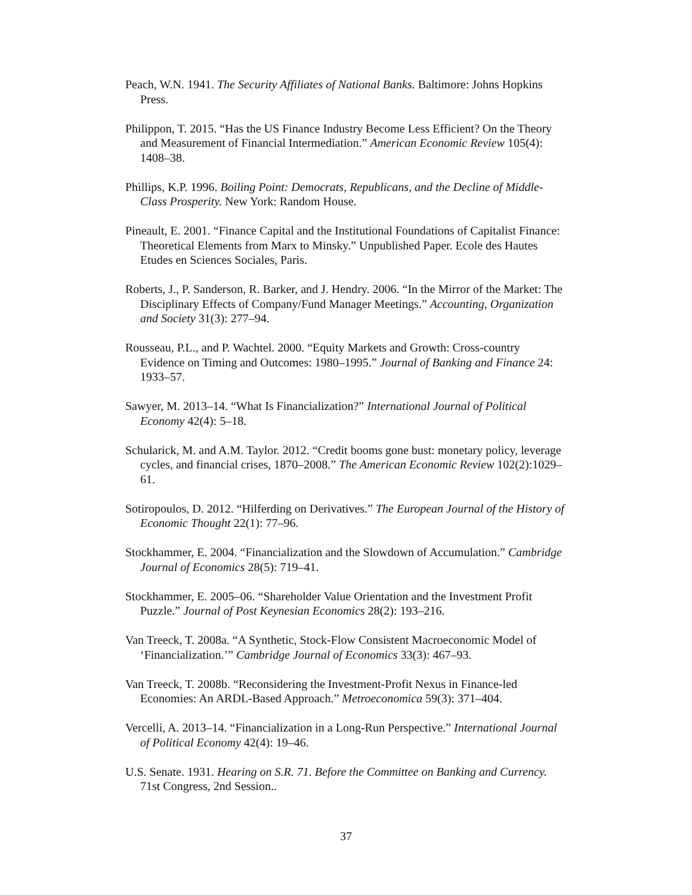Peach, W.N. 1941. The Security Affiliates of National Banks. Baltimore: Johns Hopkins Press.
Philippon, T. 2015. “Has the US Finance Industry Become Less Efficient? On the Theory and Measurement of Financial Intermediation.” American Economic Review 105(4): 1408–38.
Phillips, K.P. 1996. Boiling Point: Democrats, Republicans, and the Decline of Middle-Class Prosperity. New York: Random House.
Pineault, E. 2001. “Finance Capital and the Institutional Foundations of Capitalist Finance: Theoretical Elements from Marx to Minsky.” Unpublished Paper. Ecole des Hautes Etudes en Sciences Sociales, Paris.
Roberts, J., P. Sanderson, R. Barker, and J. Hendry. 2006. “In the Mirror of the Market: The Disciplinary Effects of Company/Fund Manager Meetings.” Accounting, Organization and Society 31(3): 277–94.
Rousseau, P.L., and P. Wachtel. 2000. “Equity Markets and Growth: Cross-country Evidence on Timing and Outcomes: 1980–1995.” Journal of Banking and Finance 24: 1933–57.
Sawyer, M. 2013–14. “What Is Financialization?” International Journal of Political Economy 42(4): 5–18.
Schularick, M. and A.M. Taylor. 2012. “Credit booms gone bust: monetary policy, leverage cycles, and financial crises, 1870–2008.” The American Economic Review 102(2):1029–61.
Sotiropoulos, D. 2012. “Hilferding on Derivatives.” The European Journal of the History of Economic Thought 22(1): 77–96.
Stockhammer, E. 2004. “Financialization and the Slowdown of Accumulation.” Cambridge Journal of Economics 28(5): 719–41.
Stockhammer, E. 2005–06. “Shareholder Value Orientation and the Investment Profit Puzzle.” Journal of Post Keynesian Economics 28(2): 193–216.
Van Treeck, T. 2008a. “A Synthetic, Stock-Flow Consistent Macroeconomic Model of ‘Financialization.’” Cambridge Journal of Economics 33(3): 467–93.
Van Treeck, T. 2008b. “Reconsidering the Investment-Profit Nexus in Finance-led Economies: An ARDL-Based Approach.” Metroeconomica 59(3): 371–404.
Vercelli, A. 2013–14. “Financialization in a Long-Run Perspective.” International Journal of Political Economy 42(4): 19–46.
U.S. Senate. 1931. Hearing on S.R. 71. Before the Committee on Banking and Currency. 71st Congress, 2nd Session..
37